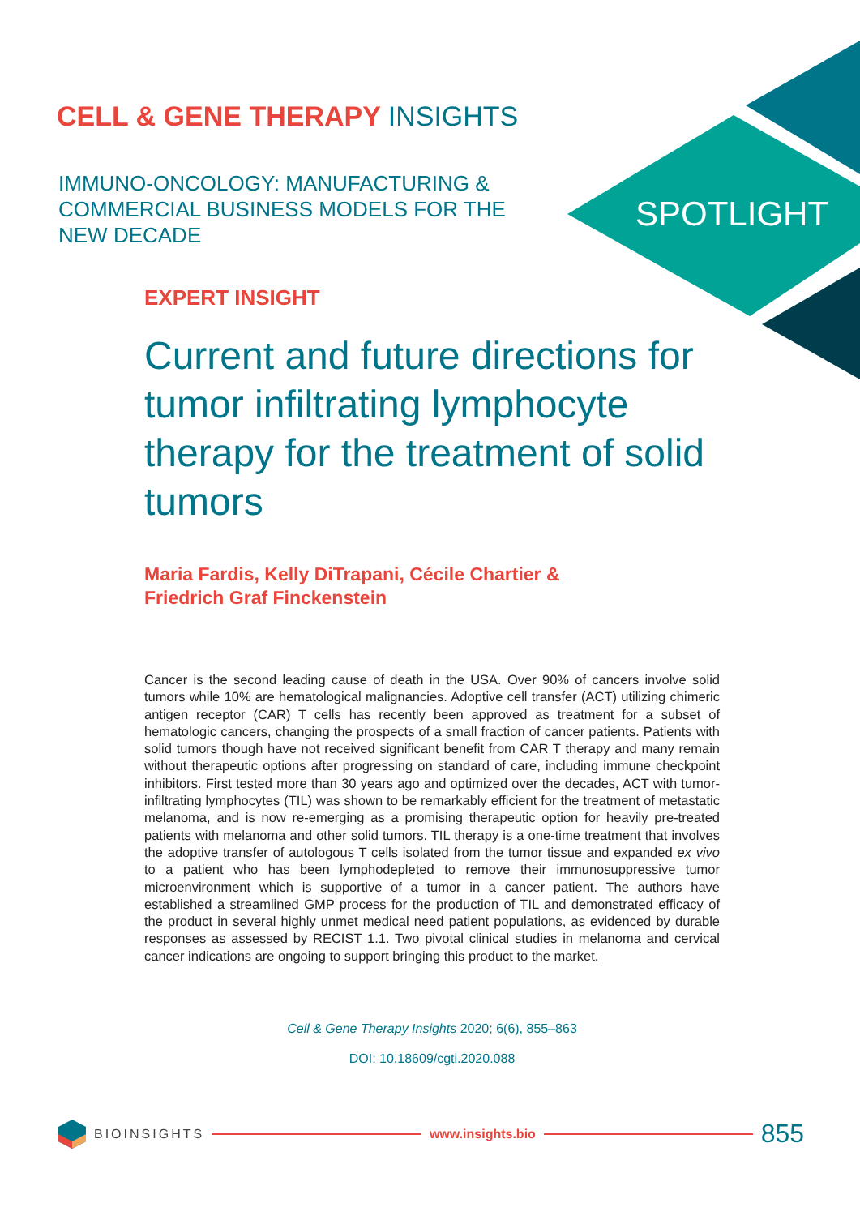CELL & GENE THERAPY INSIGHTS
IMMUNO-ONCOLOGY: MANUFACTURING & COMMERCIAL BUSINESS MODELS FOR THE NEW DECADE
SPOTLIGHT
EXPERT INSIGHT
Current and future directions for tumor infiltrating lymphocyte therapy for the treatment of solid tumors
Maria Fardis, Kelly DiTrapani, Cécile Chartier &
Friedrich Graf Finckenstein
Cancer is the second leading cause of death in the USA. Over 90% of cancers involve solid tumors while 10% are hematological malignancies. Adoptive cell transfer (ACT) utilizing chimeric antigen receptor (CAR) T cells has recently been approved as treatment for a subset of hematologic cancers, changing the prospects of a small fraction of cancer patients. Patients with solid tumors though have not received significant benefit from CAR T therapy and many remain without therapeutic options after progressing on standard of care, including immune checkpoint inhibitors. First tested more than 30 years ago and optimized over the decades, ACT with tumor-infiltrating lymphocytes (TIL) was shown to be remarkably efficient for the treatment of metastatic melanoma, and is now re-emerging as a promising therapeutic option for heavily pre-treated patients with melanoma and other solid tumors. TIL therapy is a one-time treatment that involves the adoptive transfer of autologous T cells isolated from the tumor tissue and expanded ex vivo to a patient who has been lymphodepleted to remove their immunosuppressive tumor microenvironment which is supportive of a tumor in a cancer patient. The authors have established a streamlined GMP process for the production of TIL and demonstrated efficacy of the product in several highly unmet medical need patient populations, as evidenced by durable responses as assessed by RECIST 1.1. Two pivotal clinical studies in melanoma and cervical cancer indications are ongoing to support bringing this product to the market.
Cell & Gene Therapy Insights 2020; 6(6), 855–863
DOI: 10.18609/cgti.2020.088
BIOINSIGHTS www.insights.bio
855